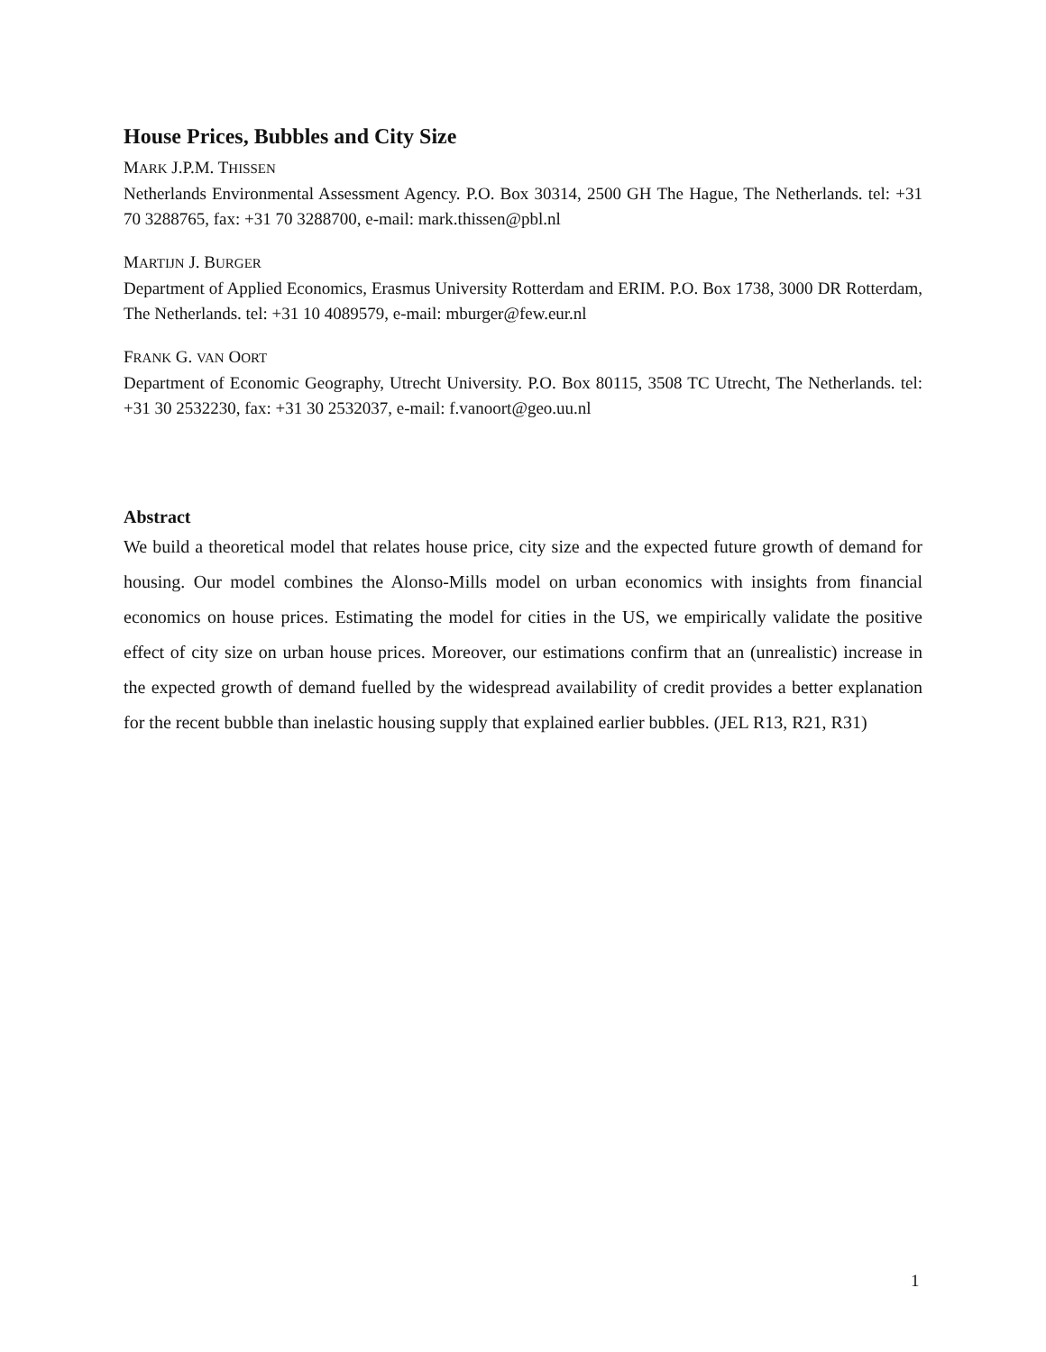House Prices, Bubbles and City Size
MARK J.P.M. THISSEN
Netherlands Environmental Assessment Agency. P.O. Box 30314, 2500 GH The Hague, The Netherlands. tel: +31 70 3288765, fax: +31 70 3288700, e-mail: mark.thissen@pbl.nl
MARTIJN J. BURGER
Department of Applied Economics, Erasmus University Rotterdam and ERIM. P.O. Box 1738, 3000 DR Rotterdam, The Netherlands. tel: +31 10 4089579, e-mail: mburger@few.eur.nl
FRANK G. VAN OORT
Department of Economic Geography, Utrecht University. P.O. Box 80115, 3508 TC Utrecht, The Netherlands. tel: +31 30 2532230, fax: +31 30 2532037, e-mail: f.vanoort@geo.uu.nl
Abstract
We build a theoretical model that relates house price, city size and the expected future growth of demand for housing. Our model combines the Alonso-Mills model on urban economics with insights from financial economics on house prices. Estimating the model for cities in the US, we empirically validate the positive effect of city size on urban house prices. Moreover, our estimations confirm that an (unrealistic) increase in the expected growth of demand fuelled by the widespread availability of credit provides a better explanation for the recent bubble than inelastic housing supply that explained earlier bubbles. (JEL R13, R21, R31)
1